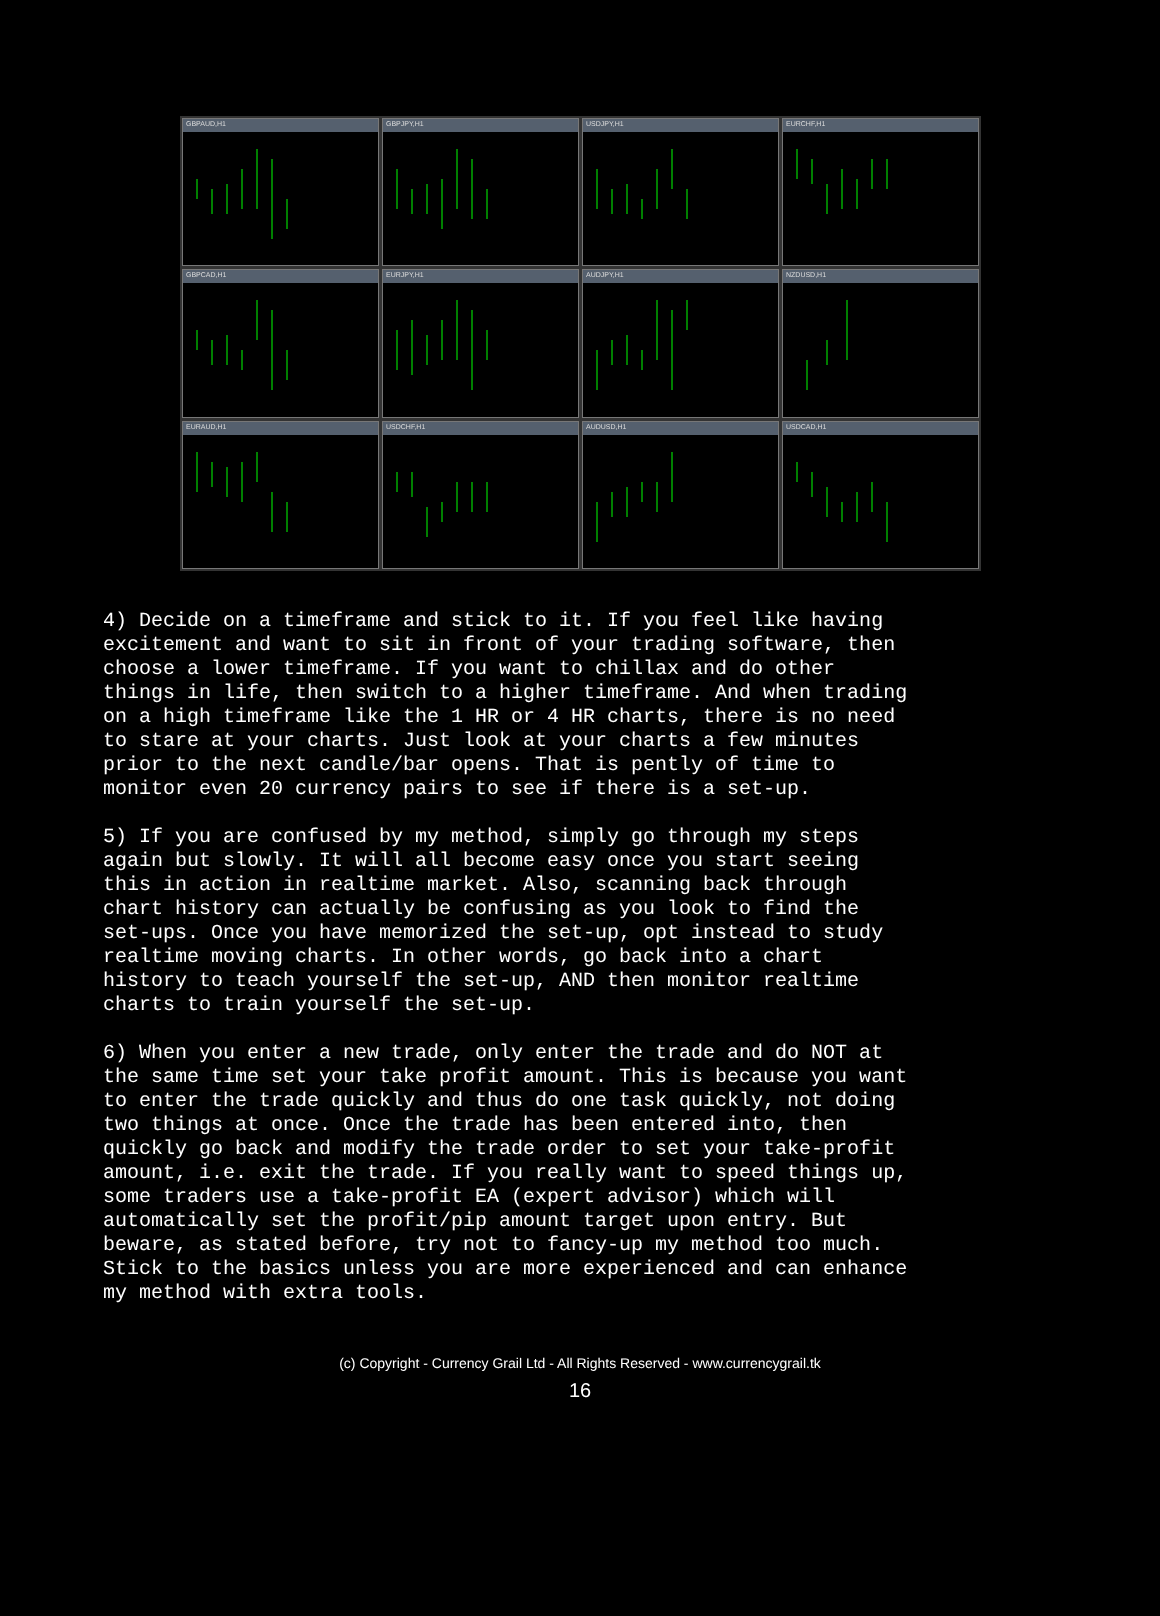GBPAUD,H1
GBPJPY,H1
USDJPY,H1
EURCHF,H1
GBPCAD,H1
EURJPY,H1
AUDJPY,H1
NZDUSD,H1
EURAUD,H1
USDCHF,H1
AUDUSD,H1
USDCAD,H1
4) Decide on a timeframe and stick to it. If you feel like having excitement and want to sit in front of your trading software, then choose a lower timeframe. If you want to chillax and do other things in life, then switch to a higher timeframe. And when trading on a high timeframe like the 1 HR or 4 HR charts, there is no need to stare at your charts. Just look at your charts a few minutes prior to the next candle/bar opens. That is pently of time to monitor even 20 currency pairs to see if there is a set-up.
5) If you are confused by my method, simply go through my steps again but slowly. It will all become easy once you start seeing this in action in realtime market. Also, scanning back through chart history can actually be confusing as you look to find the set-ups. Once you have memorized the set-up, opt instead to study realtime moving charts. In other words, go back into a chart history to teach yourself the set-up, AND then monitor realtime charts to train yourself the set-up.
6) When you enter a new trade, only enter the trade and do NOT at the same time set your take profit amount. This is because you want to enter the trade quickly and thus do one task quickly, not doing two things at once. Once the trade has been entered into, then quickly go back and modify the trade order to set your take-profit amount, i.e. exit the trade. If you really want to speed things up, some traders use a take-profit EA (expert advisor) which will automatically set the profit/pip amount target upon entry. But beware, as stated before, try not to fancy-up my method too much. Stick to the basics unless you are more experienced and can enhance my method with extra tools.
(c) Copyright - Currency Grail Ltd - All Rights Reserved - www.currencygrail.tk
16